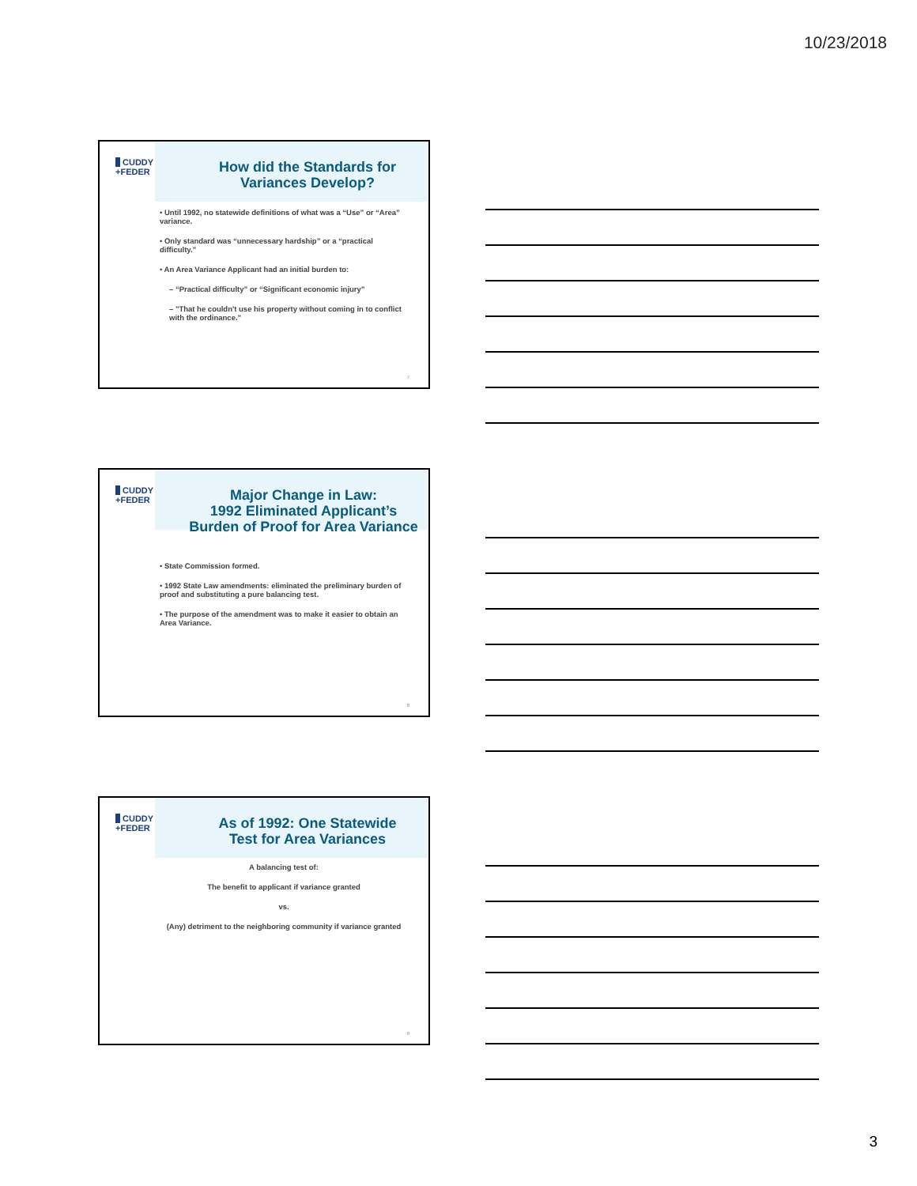10/23/2018
CUDDY
+FEDER
How did the Standards for
Variances Develop?
• Until 1992, no statewide definitions of what was a “Use” or “Area” variance.
• Only standard was “unnecessary hardship” or a “practical difficulty.”
• An Area Variance Applicant had an initial burden to:
– “Practical difficulty” or “Significant economic injury”
– "That he couldn't use his property without coming in to conflict with the ordinance."
7
CUDDY
+FEDER
Major Change in Law:
1992 Eliminated Applicant’s
Burden of Proof for Area Variance
• State Commission formed.
• 1992 State Law amendments: eliminated the preliminary burden of proof and substituting a pure balancing test.
• The purpose of the amendment was to make it easier to obtain an Area Variance.
8
CUDDY
+FEDER
As of 1992: One Statewide
Test for Area Variances
A balancing test of:
The benefit to applicant if variance granted
vs.
(Any) detriment to the neighboring community if variance granted
9
3